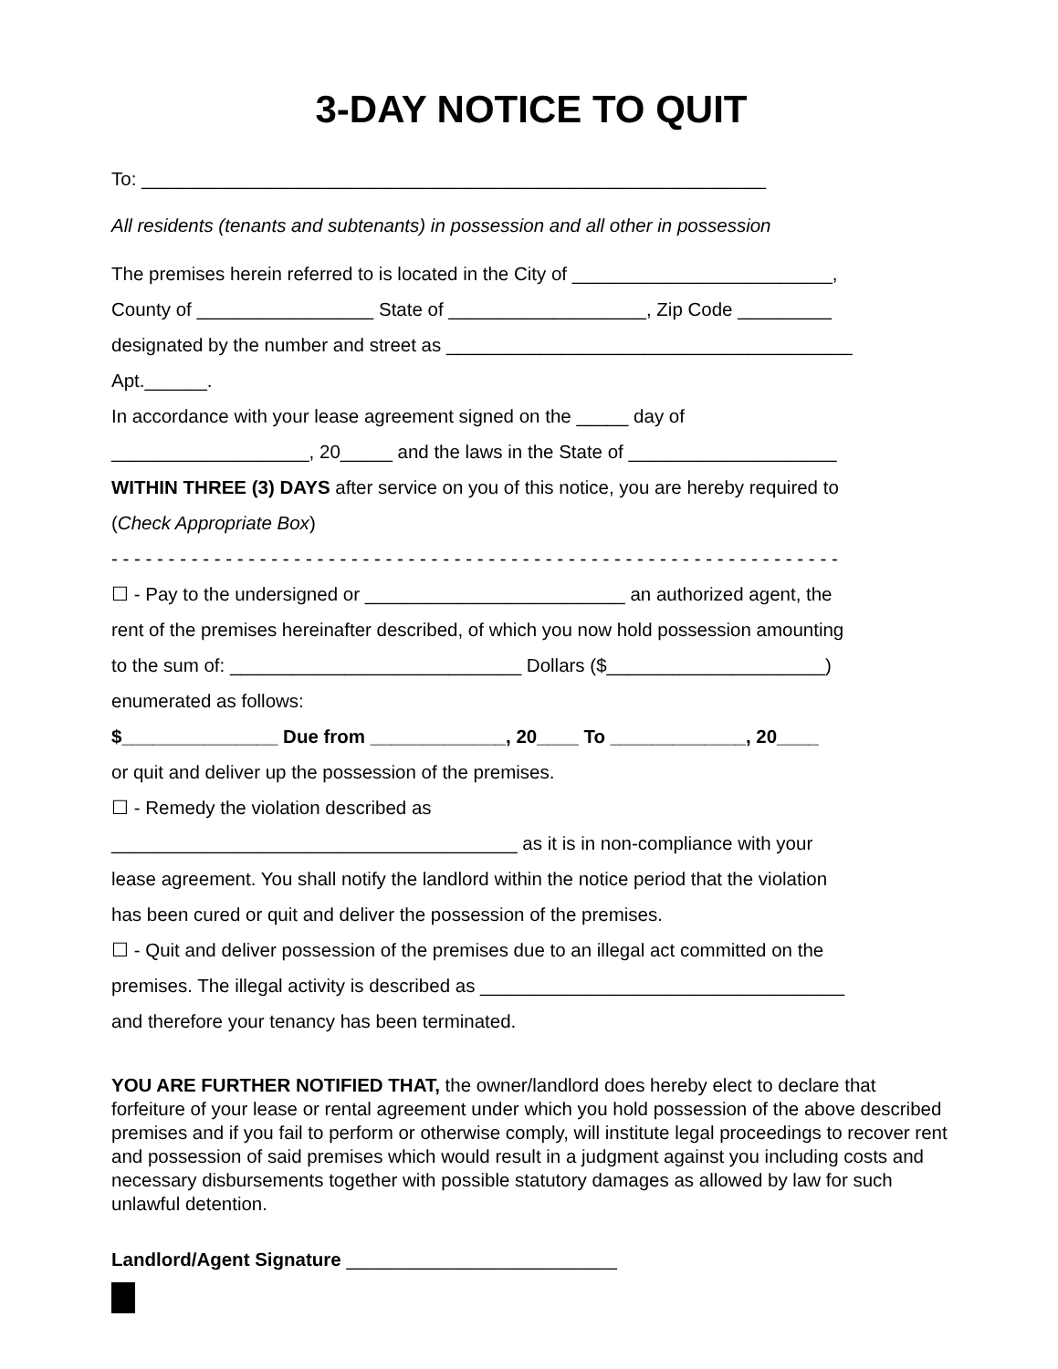3-DAY NOTICE TO QUIT
To: ____________________________________________________________
All residents (tenants and subtenants) in possession and all other in possession
The premises herein referred to is located in the City of _________________________,
County of _________________ State of ___________________, Zip Code _________
designated by the number and street as _______________________________________
Apt.______.
In accordance with your lease agreement signed on the _____ day of
___________________, 20_____ and the laws in the State of ____________________
WITHIN THREE (3) DAYS after service on you of this notice, you are hereby required to
(Check Appropriate Box)
- - - - - - - - - - - - - - - - - - - - - - - - - - - - - - - - - - - - - - - - - - - - - - - - - - - - - - - - - - - - - - - -
☐ - Pay to the undersigned or _________________________ an authorized agent, the
rent of the premises hereinafter described, of which you now hold possession amounting
to the sum of: ____________________________ Dollars ($_____________________)
enumerated as follows:
$_______________ Due from _____________, 20____ To _____________, 20____
or quit and deliver up the possession of the premises.
☐ - Remedy the violation described as
_______________________________________ as it is in non-compliance with your
lease agreement. You shall notify the landlord within the notice period that the violation
has been cured or quit and deliver the possession of the premises.
☐ - Quit and deliver possession of the premises due to an illegal act committed on the
premises. The illegal activity is described as ___________________________________
and therefore your tenancy has been terminated.
YOU ARE FURTHER NOTIFIED THAT, the owner/landlord does hereby elect to declare that forfeiture of your lease or rental agreement under which you hold possession of the above described premises and if you fail to perform or otherwise comply, will institute legal proceedings to recover rent and possession of said premises which would result in a judgment against you including costs and necessary disbursements together with possible statutory damages as allowed by law for such unlawful detention.
Landlord/Agent Signature __________________________